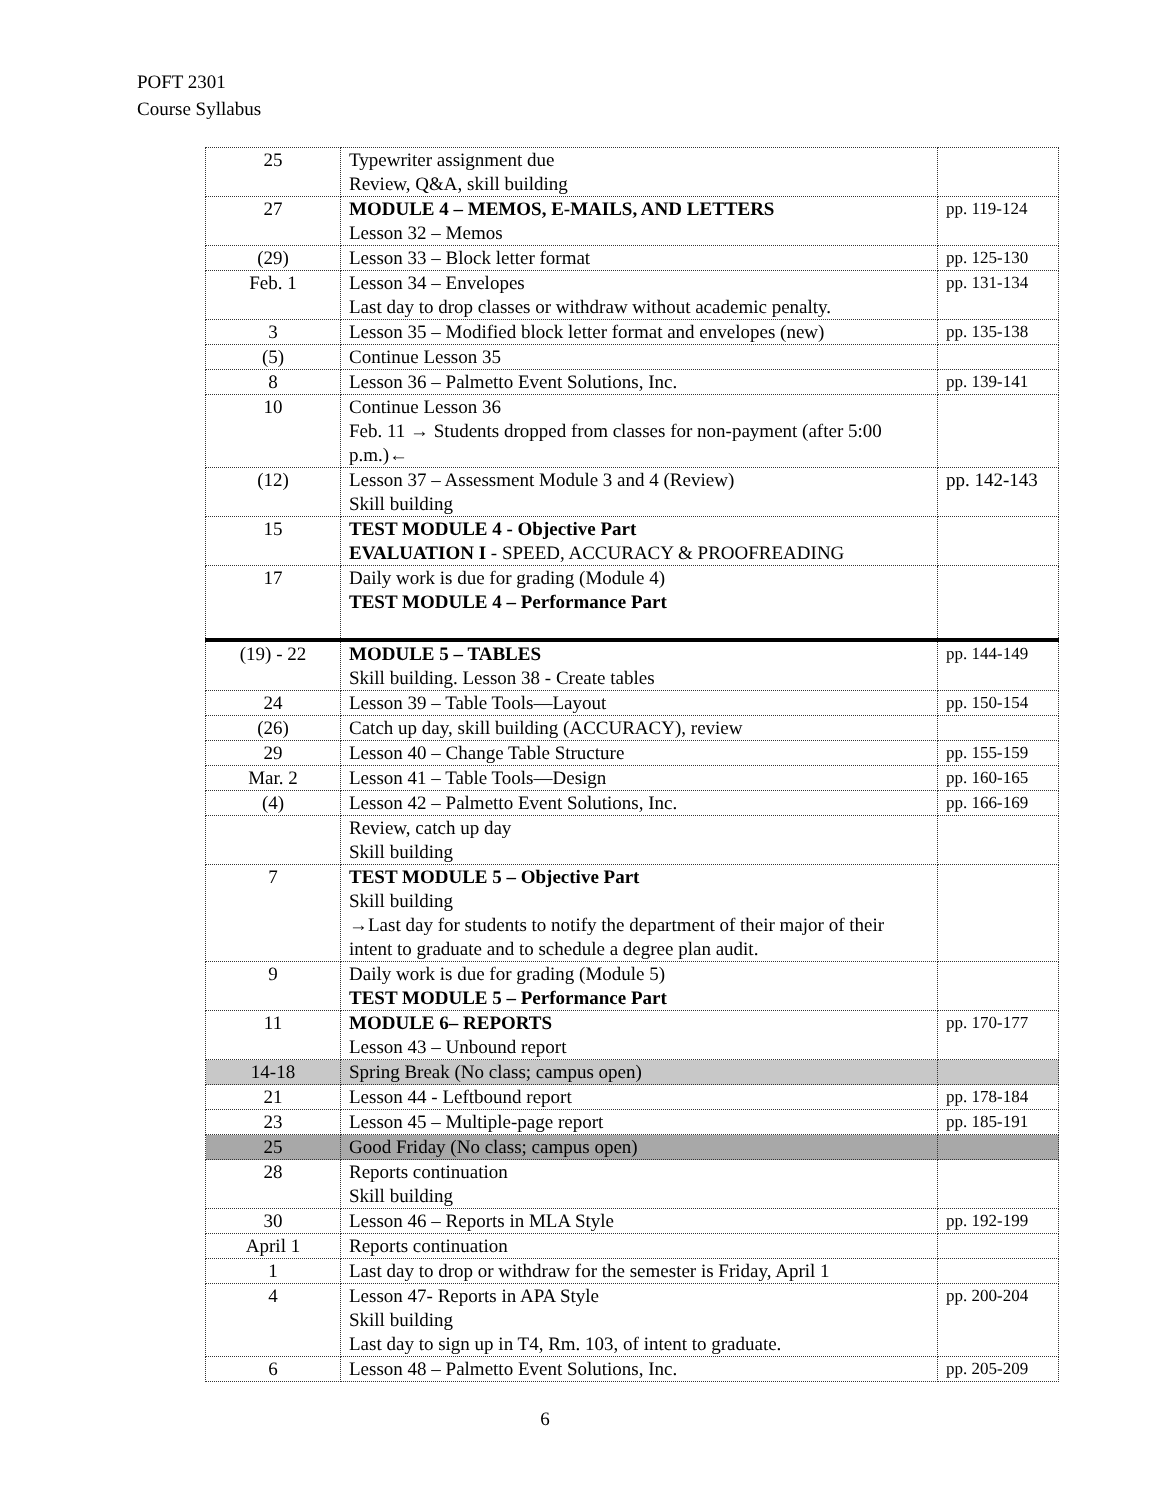POFT 2301
Course Syllabus
| 25 | Typewriter assignment due Review, Q&A, skill building | |
| 27 | MODULE 4 – MEMOS, E-MAILS, AND LETTERS Lesson 32 – Memos | pp. 119-124 |
| (29) | Lesson 33 – Block letter format | pp. 125-130 |
| Feb. 1 | Lesson 34 – Envelopes Last day to drop classes or withdraw without academic penalty. | pp. 131-134 |
| 3 | Lesson 35 – Modified block letter format and envelopes (new) | pp. 135-138 |
| (5) | Continue Lesson 35 | |
| 8 | Lesson 36 – Palmetto Event Solutions, Inc. | pp. 139-141 |
| 10 | Continue Lesson 36 Feb. 11 → Students dropped from classes for non-payment (after 5:00 p.m.)← | |
| (12) | Lesson 37 – Assessment Module 3 and 4 (Review) Skill building | pp. 142-143 |
| 15 | TEST MODULE 4 - Objective Part EVALUATION I - SPEED, ACCURACY & PROOFREADING | |
| 17 | Daily work is due for grading (Module 4) TEST MODULE 4 – Performance Part | |
| (19) - 22 | MODULE 5 – TABLES Skill building. Lesson 38 - Create tables | pp. 144-149 |
| 24 | Lesson 39 – Table Tools—Layout | pp. 150-154 |
| (26) | Catch up day, skill building (ACCURACY), review | |
| 29 | Lesson 40 – Change Table Structure | pp. 155-159 |
| Mar. 2 | Lesson 41 – Table Tools—Design | pp. 160-165 |
| (4) | Lesson 42 – Palmetto Event Solutions, Inc. | pp. 166-169 |
| | Review, catch up day Skill building | |
| 7 | TEST MODULE 5 – Objective Part Skill building →Last day for students to notify the department of their major of their intent to graduate and to schedule a degree plan audit. | |
| 9 | Daily work is due for grading (Module 5) TEST MODULE 5 – Performance Part | |
| 11 | MODULE 6– REPORTS Lesson 43 – Unbound report | pp. 170-177 |
| 14-18 | Spring Break (No class; campus open) | |
| 21 | Lesson 44 - Leftbound report | pp. 178-184 |
| 23 | Lesson 45 – Multiple-page report | pp. 185-191 |
| 25 | Good Friday (No class; campus open) | |
| 28 | Reports continuation Skill building | |
| 30 | Lesson 46 – Reports in MLA Style | pp. 192-199 |
| April 1 | Reports continuation | |
| 1 | Last day to drop or withdraw for the semester is Friday, April 1 | |
| 4 | Lesson 47- Reports in APA Style Skill building Last day to sign up in T4, Rm. 103, of intent to graduate. | pp. 200-204 |
| 6 | Lesson 48 – Palmetto Event Solutions, Inc. | pp. 205-209 |
6